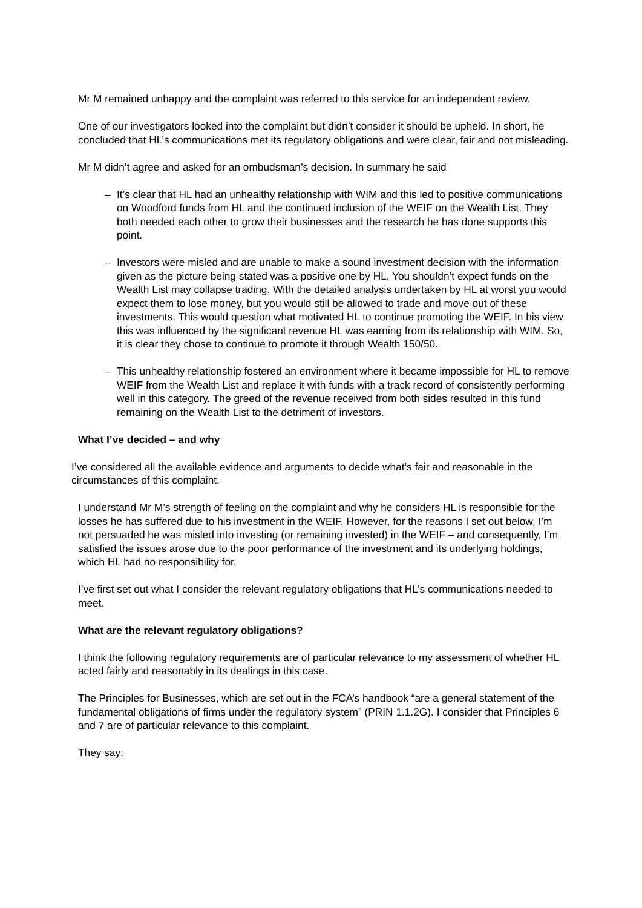Mr M remained unhappy and the complaint was referred to this service for an independent review.
One of our investigators looked into the complaint but didn’t consider it should be upheld. In short, he concluded that HL’s communications met its regulatory obligations and were clear, fair and not misleading.
Mr M didn’t agree and asked for an ombudsman’s decision. In summary he said
– It’s clear that HL had an unhealthy relationship with WIM and this led to positive communications on Woodford funds from HL and the continued inclusion of the WEIF on the Wealth List. They both needed each other to grow their businesses and the research he has done supports this point.
– Investors were misled and are unable to make a sound investment decision with the information given as the picture being stated was a positive one by HL. You shouldn’t expect funds on the Wealth List may collapse trading. With the detailed analysis undertaken by HL at worst you would expect them to lose money, but you would still be allowed to trade and move out of these investments. This would question what motivated HL to continue promoting the WEIF. In his view this was influenced by the significant revenue HL was earning from its relationship with WIM. So, it is clear they chose to continue to promote it through Wealth 150/50.
– This unhealthy relationship fostered an environment where it became impossible for HL to remove WEIF from the Wealth List and replace it with funds with a track record of consistently performing well in this category. The greed of the revenue received from both sides resulted in this fund remaining on the Wealth List to the detriment of investors.
What I’ve decided – and why
I’ve considered all the available evidence and arguments to decide what’s fair and reasonable in the circumstances of this complaint.
I understand Mr M’s strength of feeling on the complaint and why he considers HL is responsible for the losses he has suffered due to his investment in the WEIF. However, for the reasons I set out below, I’m not persuaded he was misled into investing (or remaining invested) in the WEIF – and consequently, I’m satisfied the issues arose due to the poor performance of the investment and its underlying holdings, which HL had no responsibility for.
I’ve first set out what I consider the relevant regulatory obligations that HL’s communications needed to meet.
What are the relevant regulatory obligations?
I think the following regulatory requirements are of particular relevance to my assessment of whether HL acted fairly and reasonably in its dealings in this case.
The Principles for Businesses, which are set out in the FCA’s handbook “are a general statement of the fundamental obligations of firms under the regulatory system” (PRIN 1.1.2G). I consider that Principles 6 and 7 are of particular relevance to this complaint.
They say: